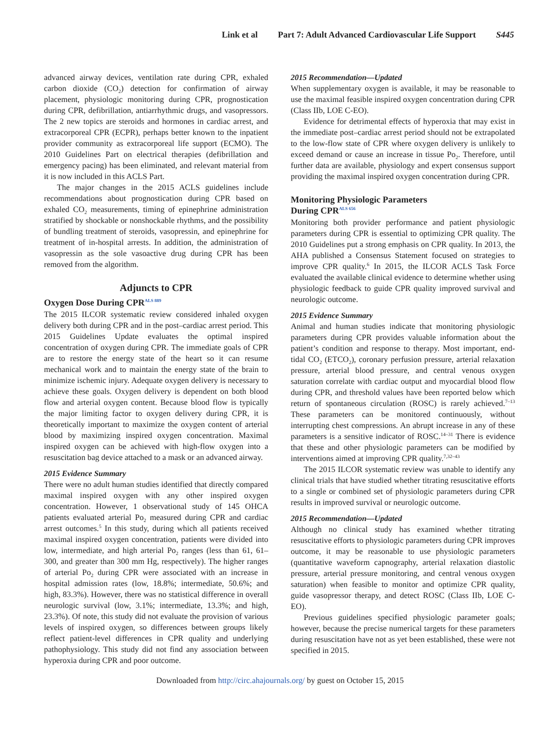Link et al Part 7: Adult Advanced Cardiovascular Life Support S445
advanced airway devices, ventilation rate during CPR, exhaled carbon dioxide (CO<sub>2</sub>) detection for confirmation of airway placement, physiologic monitoring during CPR, prognostication during CPR, defibrillation, antiarrhythmic drugs, and vasopressors. The 2 new topics are steroids and hormones in cardiac arrest, and extracorporeal CPR (ECPR), perhaps better known to the inpatient provider community as extracorporeal life support (ECMO). The 2010 Guidelines Part on electrical therapies (defibrillation and emergency pacing) has been eliminated, and relevant material from it is now included in this ACLS Part.
The major changes in the 2015 ACLS guidelines include recommendations about prognostication during CPR based on exhaled CO<sub>2</sub> measurements, timing of epinephrine administration stratified by shockable or nonshockable rhythms, and the possibility of bundling treatment of steroids, vasopressin, and epinephrine for treatment of in-hospital arrests. In addition, the administration of vasopressin as the sole vasoactive drug during CPR has been removed from the algorithm.
Adjuncts to CPR
Oxygen Dose During CPR<sup>ALS 889</sup>
The 2015 ILCOR systematic review considered inhaled oxygen delivery both during CPR and in the post–cardiac arrest period. This 2015 Guidelines Update evaluates the optimal inspired concentration of oxygen during CPR. The immediate goals of CPR are to restore the energy state of the heart so it can resume mechanical work and to maintain the energy state of the brain to minimize ischemic injury. Adequate oxygen delivery is necessary to achieve these goals. Oxygen delivery is dependent on both blood flow and arterial oxygen content. Because blood flow is typically the major limiting factor to oxygen delivery during CPR, it is theoretically important to maximize the oxygen content of arterial blood by maximizing inspired oxygen concentration. Maximal inspired oxygen can be achieved with high-flow oxygen into a resuscitation bag device attached to a mask or an advanced airway.
2015 Evidence Summary
There were no adult human studies identified that directly compared maximal inspired oxygen with any other inspired oxygen concentration. However, 1 observational study of 145 OHCA patients evaluated arterial Po<sub>2</sub> measured during CPR and cardiac arrest outcomes.<sup>5</sup> In this study, during which all patients received maximal inspired oxygen concentration, patients were divided into low, intermediate, and high arterial Po<sub>2</sub> ranges (less than 61, 61–300, and greater than 300 mm Hg, respectively). The higher ranges of arterial Po<sub>2</sub> during CPR were associated with an increase in hospital admission rates (low, 18.8%; intermediate, 50.6%; and high, 83.3%). However, there was no statistical difference in overall neurologic survival (low, 3.1%; intermediate, 13.3%; and high, 23.3%). Of note, this study did not evaluate the provision of various levels of inspired oxygen, so differences between groups likely reflect patient-level differences in CPR quality and underlying pathophysiology. This study did not find any association between hyperoxia during CPR and poor outcome.
2015 Recommendation—Updated
When supplementary oxygen is available, it may be reasonable to use the maximal feasible inspired oxygen concentration during CPR (Class IIb, LOE C-EO).
Evidence for detrimental effects of hyperoxia that may exist in the immediate post–cardiac arrest period should not be extrapolated to the low-flow state of CPR where oxygen delivery is unlikely to exceed demand or cause an increase in tissue Po<sub>2</sub>. Therefore, until further data are available, physiology and expert consensus support providing the maximal inspired oxygen concentration during CPR.
Monitoring Physiologic Parameters
During CPR<sup>ALS 656</sup>
Monitoring both provider performance and patient physiologic parameters during CPR is essential to optimizing CPR quality. The 2010 Guidelines put a strong emphasis on CPR quality. In 2013, the AHA published a Consensus Statement focused on strategies to improve CPR quality.<sup>6</sup> In 2015, the ILCOR ACLS Task Force evaluated the available clinical evidence to determine whether using physiologic feedback to guide CPR quality improved survival and neurologic outcome.
2015 Evidence Summary
Animal and human studies indicate that monitoring physiologic parameters during CPR provides valuable information about the patient’s condition and response to therapy. Most important, end-tidal CO<sub>2</sub> (ETCO<sub>2</sub>), coronary perfusion pressure, arterial relaxation pressure, arterial blood pressure, and central venous oxygen saturation correlate with cardiac output and myocardial blood flow during CPR, and threshold values have been reported below which return of spontaneous circulation (ROSC) is rarely achieved.<sup>7–13</sup> These parameters can be monitored continuously, without interrupting chest compressions. An abrupt increase in any of these parameters is a sensitive indicator of ROSC.<sup>14–31</sup> There is evidence that these and other physiologic parameters can be modified by interventions aimed at improving CPR quality.<sup>7,32–43</sup>
The 2015 ILCOR systematic review was unable to identify any clinical trials that have studied whether titrating resuscitative efforts to a single or combined set of physiologic parameters during CPR results in improved survival or neurologic outcome.
2015 Recommendation—Updated
Although no clinical study has examined whether titrating resuscitative efforts to physiologic parameters during CPR improves outcome, it may be reasonable to use physiologic parameters (quantitative waveform capnography, arterial relaxation diastolic pressure, arterial pressure monitoring, and central venous oxygen saturation) when feasible to monitor and optimize CPR quality, guide vasopressor therapy, and detect ROSC (Class IIb, LOE C-EO).
Previous guidelines specified physiologic parameter goals; however, because the precise numerical targets for these parameters during resuscitation have not as yet been established, these were not specified in 2015.
Downloaded from http://circ.ahajournals.org/ by guest on October 15, 2015